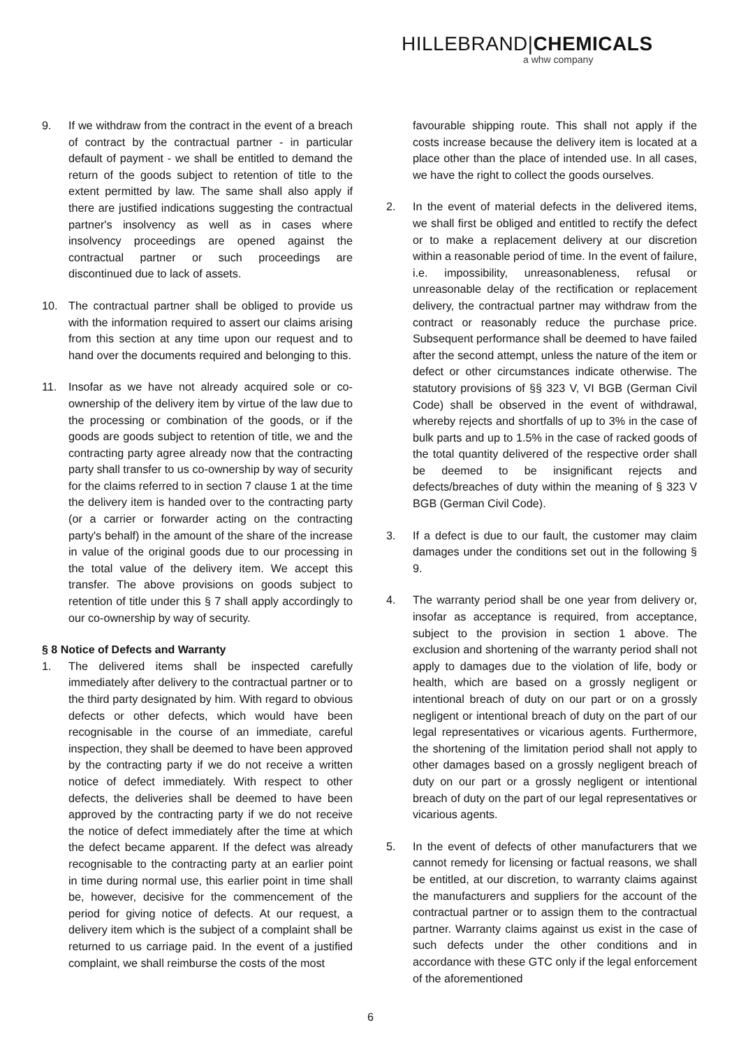HILLEBRAND|CHEMICALS
a whw company
9. If we withdraw from the contract in the event of a breach of contract by the contractual partner - in particular default of payment - we shall be entitled to demand the return of the goods subject to retention of title to the extent permitted by law. The same shall also apply if there are justified indications suggesting the contractual partner's insolvency as well as in cases where insolvency proceedings are opened against the contractual partner or such proceedings are discontinued due to lack of assets.
10. The contractual partner shall be obliged to provide us with the information required to assert our claims arising from this section at any time upon our request and to hand over the documents required and belonging to this.
11. Insofar as we have not already acquired sole or co-ownership of the delivery item by virtue of the law due to the processing or combination of the goods, or if the goods are goods subject to retention of title, we and the contracting party agree already now that the contracting party shall transfer to us co-ownership by way of security for the claims referred to in section 7 clause 1 at the time the delivery item is handed over to the contracting party (or a carrier or forwarder acting on the contracting party's behalf) in the amount of the share of the increase in value of the original goods due to our processing in the total value of the delivery item. We accept this transfer. The above provisions on goods subject to retention of title under this § 7 shall apply accordingly to our co-ownership by way of security.
§ 8 Notice of Defects and Warranty
1. The delivered items shall be inspected carefully immediately after delivery to the contractual partner or to the third party designated by him. With regard to obvious defects or other defects, which would have been recognisable in the course of an immediate, careful inspection, they shall be deemed to have been approved by the contracting party if we do not receive a written notice of defect immediately. With respect to other defects, the deliveries shall be deemed to have been approved by the contracting party if we do not receive the notice of defect immediately after the time at which the defect became apparent. If the defect was already recognisable to the contracting party at an earlier point in time during normal use, this earlier point in time shall be, however, decisive for the commencement of the period for giving notice of defects. At our request, a delivery item which is the subject of a complaint shall be returned to us carriage paid. In the event of a justified complaint, we shall reimburse the costs of the most
favourable shipping route. This shall not apply if the costs increase because the delivery item is located at a place other than the place of intended use. In all cases, we have the right to collect the goods ourselves.
2. In the event of material defects in the delivered items, we shall first be obliged and entitled to rectify the defect or to make a replacement delivery at our discretion within a reasonable period of time. In the event of failure, i.e. impossibility, unreasonableness, refusal or unreasonable delay of the rectification or replacement delivery, the contractual partner may withdraw from the contract or reasonably reduce the purchase price. Subsequent performance shall be deemed to have failed after the second attempt, unless the nature of the item or defect or other circumstances indicate otherwise. The statutory provisions of §§ 323 V, VI BGB (German Civil Code) shall be observed in the event of withdrawal, whereby rejects and shortfalls of up to 3% in the case of bulk parts and up to 1.5% in the case of racked goods of the total quantity delivered of the respective order shall be deemed to be insignificant rejects and defects/breaches of duty within the meaning of § 323 V BGB (German Civil Code).
3. If a defect is due to our fault, the customer may claim damages under the conditions set out in the following § 9.
4. The warranty period shall be one year from delivery or, insofar as acceptance is required, from acceptance, subject to the provision in section 1 above. The exclusion and shortening of the warranty period shall not apply to damages due to the violation of life, body or health, which are based on a grossly negligent or intentional breach of duty on our part or on a grossly negligent or intentional breach of duty on the part of our legal representatives or vicarious agents. Furthermore, the shortening of the limitation period shall not apply to other damages based on a grossly negligent breach of duty on our part or a grossly negligent or intentional breach of duty on the part of our legal representatives or vicarious agents.
5. In the event of defects of other manufacturers that we cannot remedy for licensing or factual reasons, we shall be entitled, at our discretion, to warranty claims against the manufacturers and suppliers for the account of the contractual partner or to assign them to the contractual partner. Warranty claims against us exist in the case of such defects under the other conditions and in accordance with these GTC only if the legal enforcement of the aforementioned
6